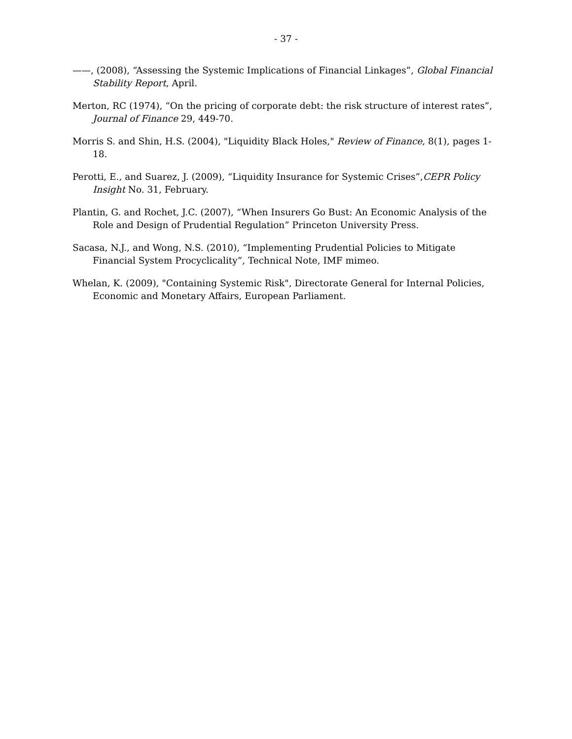- 37 -
——, (2008), “Assessing the Systemic Implications of Financial Linkages”, Global Financial Stability Report, April.
Merton, RC (1974), “On the pricing of corporate debt: the risk structure of interest rates”, Journal of Finance 29, 449-70.
Morris S. and Shin, H.S. (2004), "Liquidity Black Holes," Review of Finance, 8(1), pages 1-18.
Perotti, E., and Suarez, J. (2009), “Liquidity Insurance for Systemic Crises”,CEPR Policy Insight No. 31, February.
Plantin, G. and Rochet, J.C. (2007), “When Insurers Go Bust: An Economic Analysis of the Role and Design of Prudential Regulation” Princeton University Press.
Sacasa, N.J., and Wong, N.S. (2010), “Implementing Prudential Policies to Mitigate Financial System Procyclicality”, Technical Note, IMF mimeo.
Whelan, K. (2009), "Containing Systemic Risk", Directorate General for Internal Policies, Economic and Monetary Affairs, European Parliament.